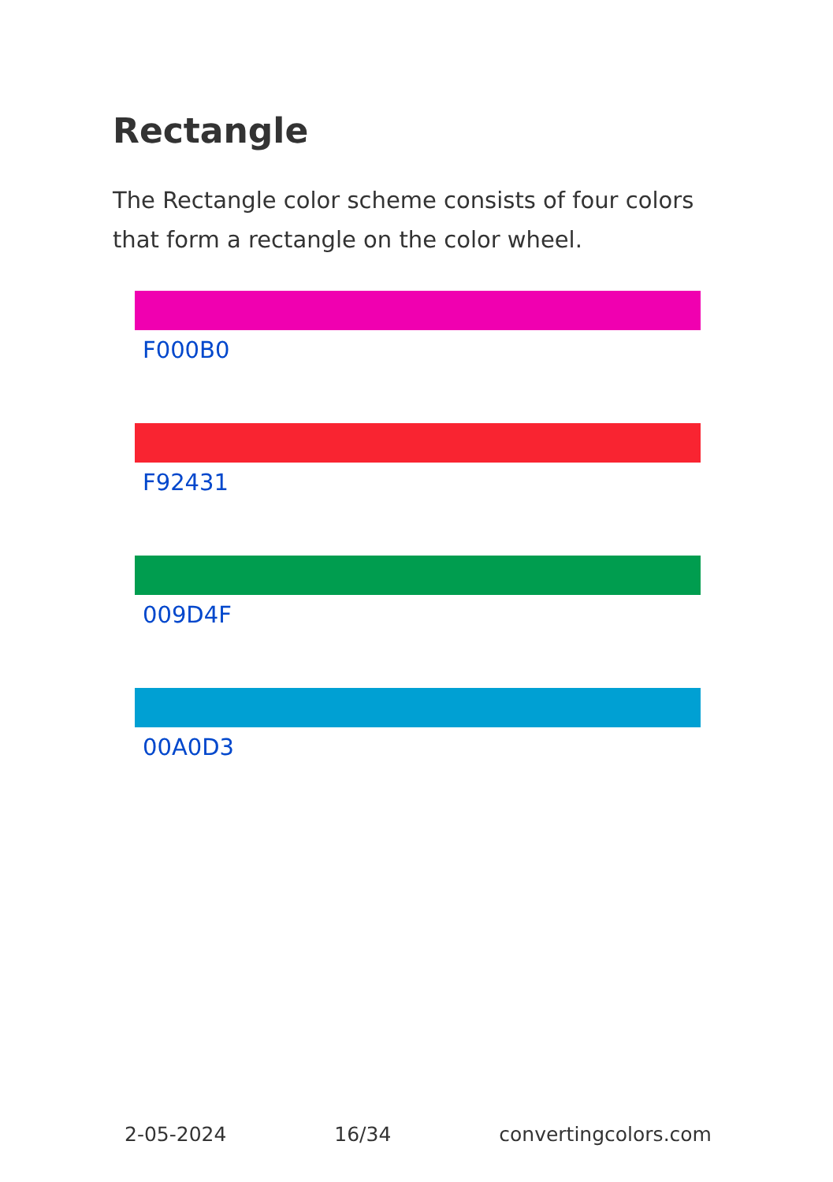Rectangle
The Rectangle color scheme consists of four colors that form a rectangle on the color wheel.
F000B0
F92431
009D4F
00A0D3
2-05-2024 16/34 convertingcolors.com